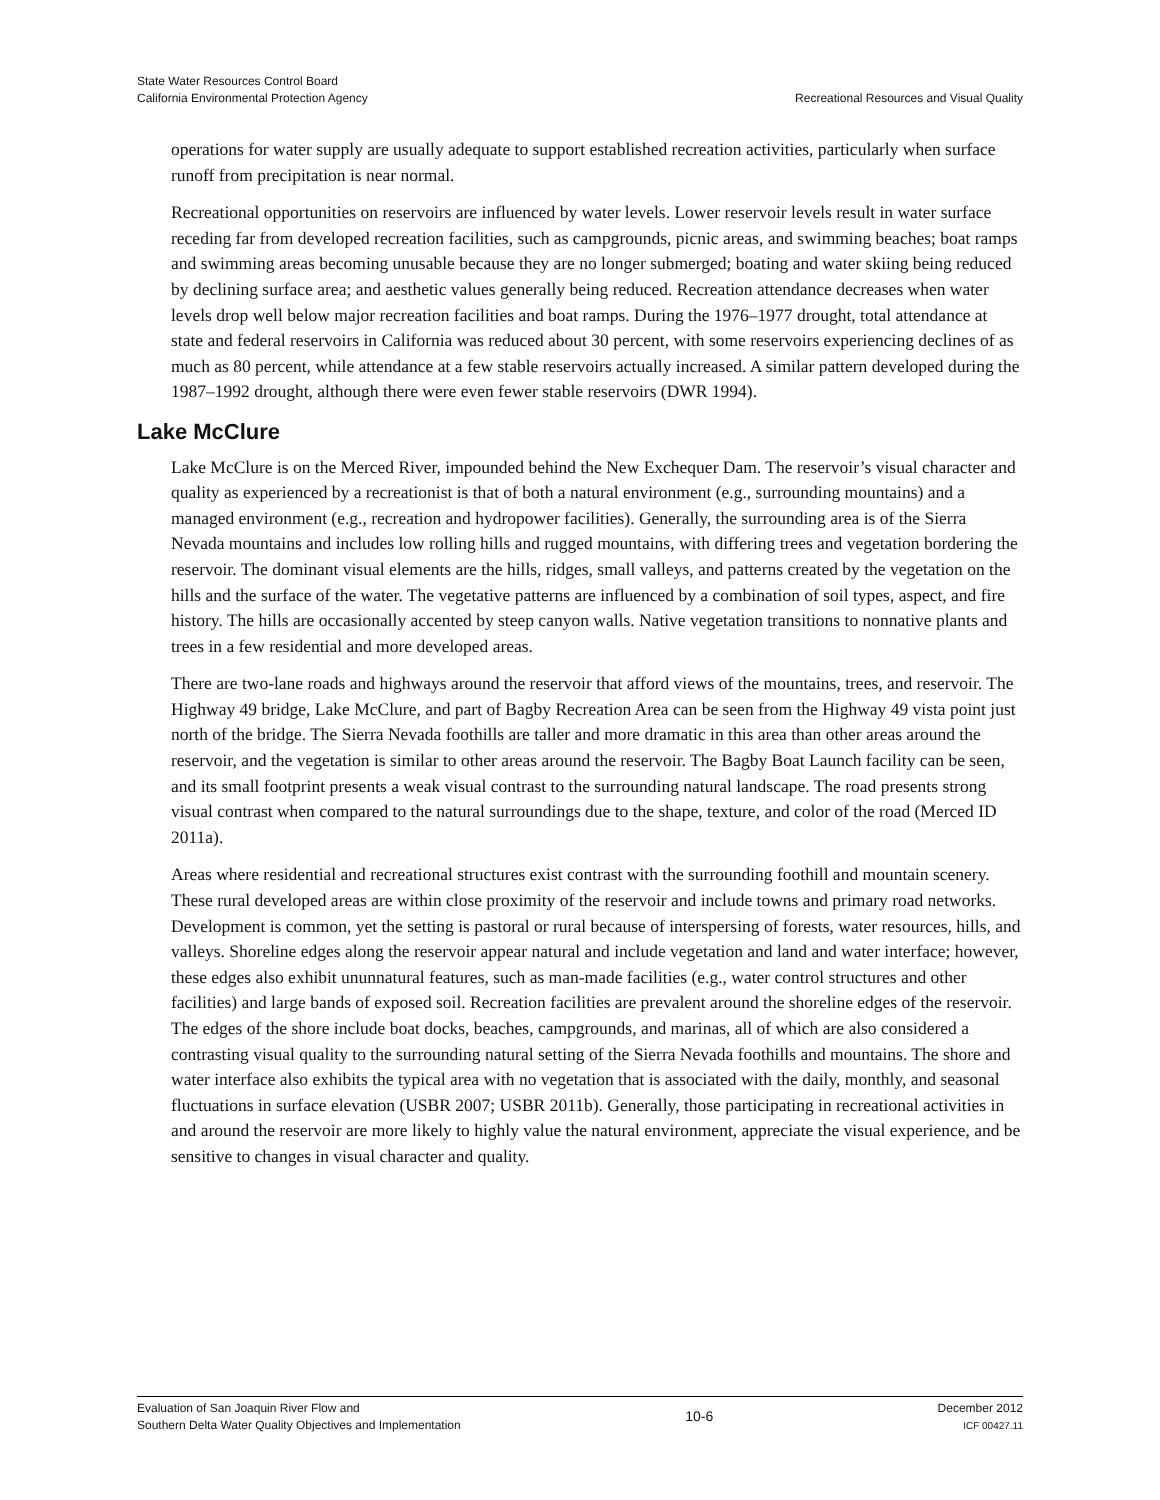State Water Resources Control Board
California Environmental Protection Agency Recreational Resources and Visual Quality
operations for water supply are usually adequate to support established recreation activities, particularly when surface runoff from precipitation is near normal.
Recreational opportunities on reservoirs are influenced by water levels. Lower reservoir levels result in water surface receding far from developed recreation facilities, such as campgrounds, picnic areas, and swimming beaches; boat ramps and swimming areas becoming unusable because they are no longer submerged; boating and water skiing being reduced by declining surface area; and aesthetic values generally being reduced. Recreation attendance decreases when water levels drop well below major recreation facilities and boat ramps. During the 1976–1977 drought, total attendance at state and federal reservoirs in California was reduced about 30 percent, with some reservoirs experiencing declines of as much as 80 percent, while attendance at a few stable reservoirs actually increased. A similar pattern developed during the 1987–1992 drought, although there were even fewer stable reservoirs (DWR 1994).
Lake McClure
Lake McClure is on the Merced River, impounded behind the New Exchequer Dam. The reservoir’s visual character and quality as experienced by a recreationist is that of both a natural environment (e.g., surrounding mountains) and a managed environment (e.g., recreation and hydropower facilities). Generally, the surrounding area is of the Sierra Nevada mountains and includes low rolling hills and rugged mountains, with differing trees and vegetation bordering the reservoir. The dominant visual elements are the hills, ridges, small valleys, and patterns created by the vegetation on the hills and the surface of the water. The vegetative patterns are influenced by a combination of soil types, aspect, and fire history. The hills are occasionally accented by steep canyon walls. Native vegetation transitions to nonnative plants and trees in a few residential and more developed areas.
There are two-lane roads and highways around the reservoir that afford views of the mountains, trees, and reservoir. The Highway 49 bridge, Lake McClure, and part of Bagby Recreation Area can be seen from the Highway 49 vista point just north of the bridge. The Sierra Nevada foothills are taller and more dramatic in this area than other areas around the reservoir, and the vegetation is similar to other areas around the reservoir. The Bagby Boat Launch facility can be seen, and its small footprint presents a weak visual contrast to the surrounding natural landscape. The road presents strong visual contrast when compared to the natural surroundings due to the shape, texture, and color of the road (Merced ID 2011a).
Areas where residential and recreational structures exist contrast with the surrounding foothill and mountain scenery. These rural developed areas are within close proximity of the reservoir and include towns and primary road networks. Development is common, yet the setting is pastoral or rural because of interspersing of forests, water resources, hills, and valleys. Shoreline edges along the reservoir appear natural and include vegetation and land and water interface; however, these edges also exhibit ununnatural features, such as man-made facilities (e.g., water control structures and other facilities) and large bands of exposed soil. Recreation facilities are prevalent around the shoreline edges of the reservoir. The edges of the shore include boat docks, beaches, campgrounds, and marinas, all of which are also considered a contrasting visual quality to the surrounding natural setting of the Sierra Nevada foothills and mountains. The shore and water interface also exhibits the typical area with no vegetation that is associated with the daily, monthly, and seasonal fluctuations in surface elevation (USBR 2007; USBR 2011b). Generally, those participating in recreational activities in and around the reservoir are more likely to highly value the natural environment, appreciate the visual experience, and be sensitive to changes in visual character and quality.
Evaluation of San Joaquin River Flow and
Southern Delta Water Quality Objectives and Implementation
10-6
December 2012
ICF 00427.11